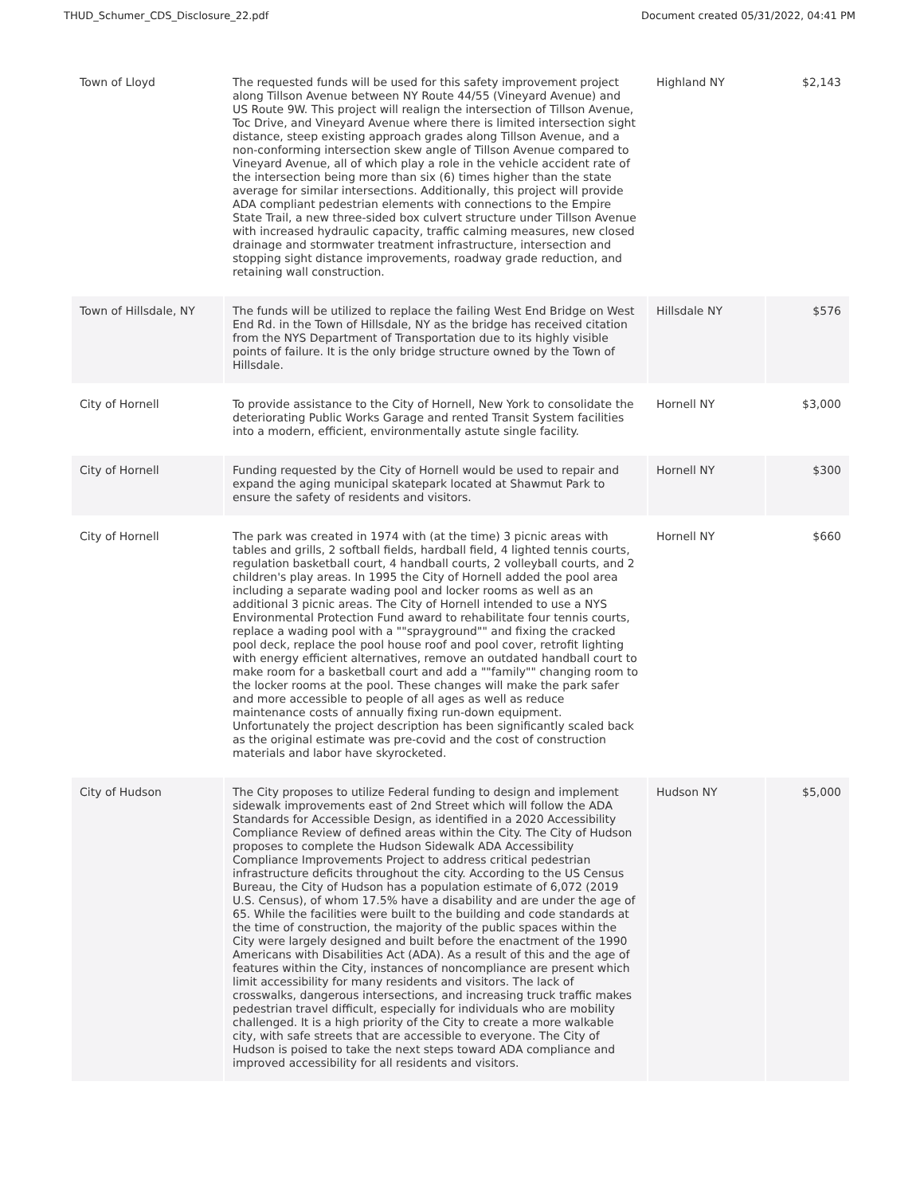THUD_Schumer_CDS_Disclosure_22.pdf Document created 05/31/2022, 04:41 PM
| Town of Lloyd | The requested funds will be used for this safety improvement project along Tillson Avenue between NY Route 44/55 (Vineyard Avenue) and US Route 9W. This project will realign the intersection of Tillson Avenue, Toc Drive, and Vineyard Avenue where there is limited intersection sight distance, steep existing approach grades along Tillson Avenue, and a non-conforming intersection skew angle of Tillson Avenue compared to Vineyard Avenue, all of which play a role in the vehicle accident rate of the intersection being more than six (6) times higher than the state average for similar intersections. Additionally, this project will provide ADA compliant pedestrian elements with connections to the Empire State Trail, a new three-sided box culvert structure under Tillson Avenue with increased hydraulic capacity, traffic calming measures, new closed drainage and stormwater treatment infrastructure, intersection and stopping sight distance improvements, roadway grade reduction, and retaining wall construction. | Highland NY | $2,143 |
| Town of Hillsdale, NY | The funds will be utilized to replace the failing West End Bridge on West End Rd. in the Town of Hillsdale, NY as the bridge has received citation from the NYS Department of Transportation due to its highly visible points of failure. It is the only bridge structure owned by the Town of Hillsdale. | Hillsdale NY | $576 |
| City of Hornell | To provide assistance to the City of Hornell, New York to consolidate the deteriorating Public Works Garage and rented Transit System facilities into a modern, efficient, environmentally astute single facility. | Hornell NY | $3,000 |
| City of Hornell | Funding requested by the City of Hornell would be used to repair and expand the aging municipal skatepark located at Shawmut Park to ensure the safety of residents and visitors. | Hornell NY | $300 |
| City of Hornell | The park was created in 1974 with (at the time) 3 picnic areas with tables and grills, 2 softball fields, hardball field, 4 lighted tennis courts, regulation basketball court, 4 handball courts, 2 volleyball courts, and 2 children's play areas. In 1995 the City of Hornell added the pool area including a separate wading pool and locker rooms as well as an additional 3 picnic areas. The City of Hornell intended to use a NYS Environmental Protection Fund award to rehabilitate four tennis courts, replace a wading pool with a ""sprayground"" and fixing the cracked pool deck, replace the pool house roof and pool cover, retrofit lighting with energy efficient alternatives, remove an outdated handball court to make room for a basketball court and add a ""family"" changing room to the locker rooms at the pool. These changes will make the park safer and more accessible to people of all ages as well as reduce maintenance costs of annually fixing run-down equipment. Unfortunately the project description has been significantly scaled back as the original estimate was pre-covid and the cost of construction materials and labor have skyrocketed. | Hornell NY | $660 |
| City of Hudson | The City proposes to utilize Federal funding to design and implement sidewalk improvements east of 2nd Street which will follow the ADA Standards for Accessible Design, as identified in a 2020 Accessibility Compliance Review of defined areas within the City. The City of Hudson proposes to complete the Hudson Sidewalk ADA Accessibility Compliance Improvements Project to address critical pedestrian infrastructure deficits throughout the city. According to the US Census Bureau, the City of Hudson has a population estimate of 6,072 (2019 U.S. Census), of whom 17.5% have a disability and are under the age of 65. While the facilities were built to the building and code standards at the time of construction, the majority of the public spaces within the City were largely designed and built before the enactment of the 1990 Americans with Disabilities Act (ADA). As a result of this and the age of features within the City, instances of noncompliance are present which limit accessibility for many residents and visitors. The lack of crosswalks, dangerous intersections, and increasing truck traffic makes pedestrian travel difficult, especially for individuals who are mobility challenged. It is a high priority of the City to create a more walkable city, with safe streets that are accessible to everyone. The City of Hudson is poised to take the next steps toward ADA compliance and improved accessibility for all residents and visitors. | Hudson NY | $5,000 |